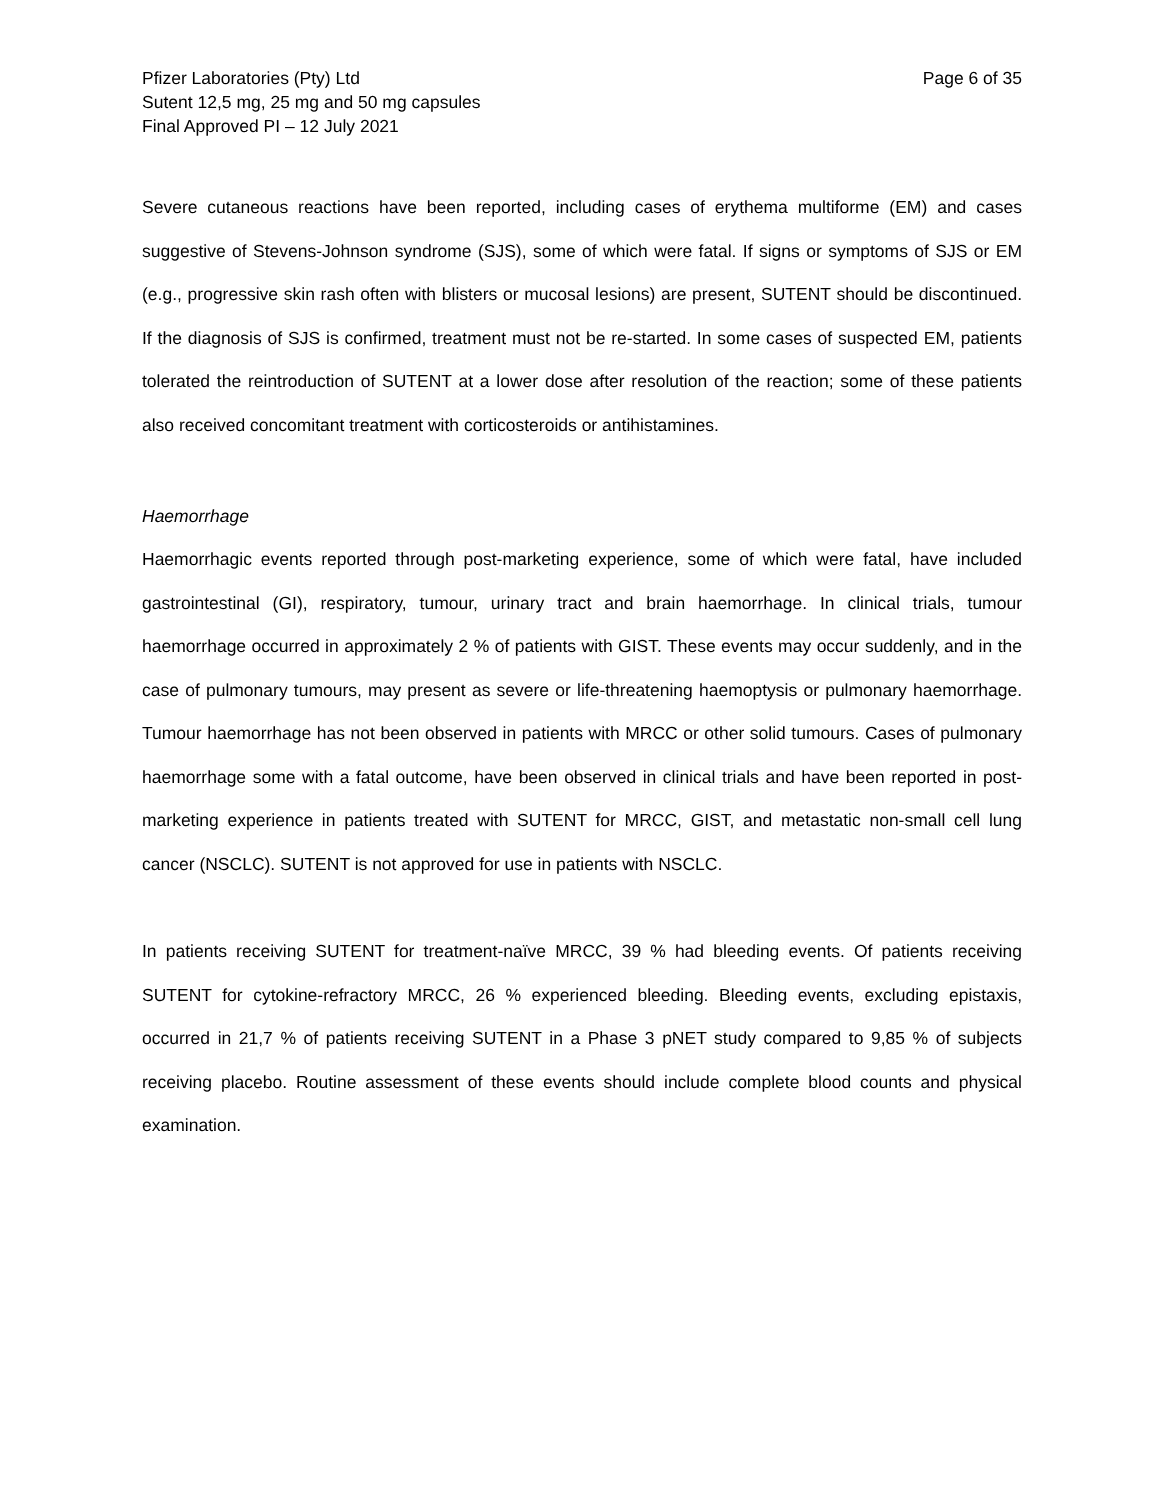Pfizer Laboratories (Pty) Ltd
Sutent 12,5 mg, 25 mg and 50 mg capsules
Final Approved PI – 12 July 2021
Page 6 of 35
Severe cutaneous reactions have been reported, including cases of erythema multiforme (EM) and cases suggestive of Stevens-Johnson syndrome (SJS), some of which were fatal. If signs or symptoms of SJS or EM (e.g., progressive skin rash often with blisters or mucosal lesions) are present, SUTENT should be discontinued. If the diagnosis of SJS is confirmed, treatment must not be re-started. In some cases of suspected EM, patients tolerated the reintroduction of SUTENT at a lower dose after resolution of the reaction; some of these patients also received concomitant treatment with corticosteroids or antihistamines.
Haemorrhage
Haemorrhagic events reported through post-marketing experience, some of which were fatal, have included gastrointestinal (GI), respiratory, tumour, urinary tract and brain haemorrhage. In clinical trials, tumour haemorrhage occurred in approximately 2 % of patients with GIST. These events may occur suddenly, and in the case of pulmonary tumours, may present as severe or life-threatening haemoptysis or pulmonary haemorrhage. Tumour haemorrhage has not been observed in patients with MRCC or other solid tumours. Cases of pulmonary haemorrhage some with a fatal outcome, have been observed in clinical trials and have been reported in post-marketing experience in patients treated with SUTENT for MRCC, GIST, and metastatic non-small cell lung cancer (NSCLC). SUTENT is not approved for use in patients with NSCLC.
In patients receiving SUTENT for treatment-naïve MRCC, 39 % had bleeding events. Of patients receiving SUTENT for cytokine-refractory MRCC, 26 % experienced bleeding. Bleeding events, excluding epistaxis, occurred in 21,7 % of patients receiving SUTENT in a Phase 3 pNET study compared to 9,85 % of subjects receiving placebo. Routine assessment of these events should include complete blood counts and physical examination.